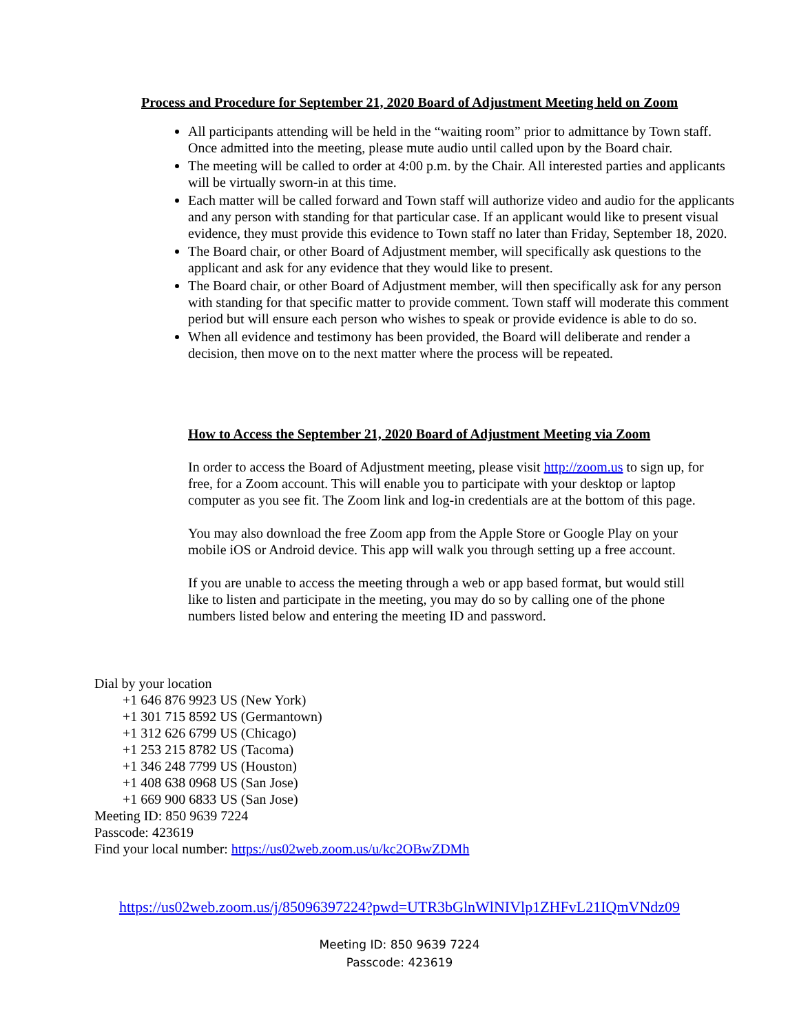Process and Procedure for September 21, 2020 Board of Adjustment Meeting held on Zoom
All participants attending will be held in the “waiting room” prior to admittance by Town staff. Once admitted into the meeting, please mute audio until called upon by the Board chair.
The meeting will be called to order at 4:00 p.m. by the Chair. All interested parties and applicants will be virtually sworn-in at this time.
Each matter will be called forward and Town staff will authorize video and audio for the applicants and any person with standing for that particular case. If an applicant would like to present visual evidence, they must provide this evidence to Town staff no later than Friday, September 18, 2020.
The Board chair, or other Board of Adjustment member, will specifically ask questions to the applicant and ask for any evidence that they would like to present.
The Board chair, or other Board of Adjustment member, will then specifically ask for any person with standing for that specific matter to provide comment. Town staff will moderate this comment period but will ensure each person who wishes to speak or provide evidence is able to do so.
When all evidence and testimony has been provided, the Board will deliberate and render a decision, then move on to the next matter where the process will be repeated.
How to Access the September 21, 2020 Board of Adjustment Meeting via Zoom
In order to access the Board of Adjustment meeting, please visit http://zoom.us to sign up, for free, for a Zoom account. This will enable you to participate with your desktop or laptop computer as you see fit. The Zoom link and log-in credentials are at the bottom of this page.
You may also download the free Zoom app from the Apple Store or Google Play on your mobile iOS or Android device. This app will walk you through setting up a free account.
If you are unable to access the meeting through a web or app based format, but would still like to listen and participate in the meeting, you may do so by calling one of the phone numbers listed below and entering the meeting ID and password.
Dial by your location
+1 646 876 9923 US (New York)
+1 301 715 8592 US (Germantown)
+1 312 626 6799 US (Chicago)
+1 253 215 8782 US (Tacoma)
+1 346 248 7799 US (Houston)
+1 408 638 0968 US (San Jose)
+1 669 900 6833 US (San Jose)
Meeting ID: 850 9639 7224
Passcode: 423619
Find your local number: https://us02web.zoom.us/u/kc2OBwZDMh
https://us02web.zoom.us/j/85096397224?pwd=UTR3bGlnWlNIVlp1ZHFvL21IQmVNdz09
Meeting ID: 850 9639 7224
Passcode: 423619